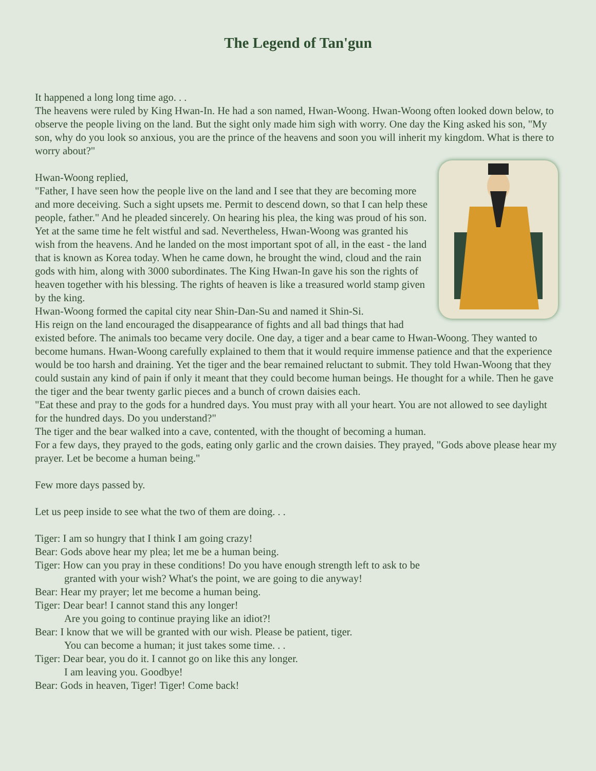The Legend of Tan'gun
It happened a long long time ago. . .
The heavens were ruled by King Hwan-In. He had a son named, Hwan-Woong. Hwan-Woong often looked down below, to observe the people living on the land. But the sight only made him sigh with worry. One day the King asked his son, "My son, why do you look so anxious, you are the prince of the heavens and soon you will inherit my kingdom. What is there to worry about?"
Hwan-Woong replied,
"Father, I have seen how the people live on the land and I see that they are becoming more and more deceiving. Such a sight upsets me. Permit to descend down, so that I can help these people, father." And he pleaded sincerely. On hearing his plea, the king was proud of his son. Yet at the same time he felt wistful and sad. Nevertheless, Hwan-Woong was granted his wish from the heavens. And he landed on the most important spot of all, in the east - the land that is known as Korea today. When he came down, he brought the wind, cloud and the rain gods with him, along with 3000 subordinates. The King Hwan-In gave his son the rights of heaven together with his blessing. The rights of heaven is like a treasured world stamp given by the king.
Hwan-Woong formed the capital city near Shin-Dan-Su and named it Shin-Si.
His reign on the land encouraged the disappearance of fights and all bad things that had existed before. The animals too became very docile. One day, a tiger and a bear came to Hwan-Woong. They wanted to become humans. Hwan-Woong carefully explained to them that it would require immense patience and that the experience would be too harsh and draining. Yet the tiger and the bear remained reluctant to submit. They told Hwan-Woong that they could sustain any kind of pain if only it meant that they could become human beings. He thought for a while. Then he gave the tiger and the bear twenty garlic pieces and a bunch of crown daisies each.
"Eat these and pray to the gods for a hundred days. You must pray with all your heart. You are not allowed to see daylight for the hundred days. Do you understand?"
The tiger and the bear walked into a cave, contented, with the thought of becoming a human.
For a few days, they prayed to the gods, eating only garlic and the crown daisies. They prayed, "Gods above please hear my prayer. Let be become a human being."
Few more days passed by.
Let us peep inside to see what the two of them are doing. . .
Tiger: I am so hungry that I think I am going crazy!
Bear: Gods above hear my plea; let me be a human being.
Tiger: How can you pray in these conditions! Do you have enough strength left to ask to be
granted with your wish? What's the point, we are going to die anyway!
Bear: Hear my prayer; let me become a human being.
Tiger: Dear bear! I cannot stand this any longer!
Are you going to continue praying like an idiot?!
Bear: I know that we will be granted with our wish. Please be patient, tiger.
You can become a human; it just takes some time. . .
Tiger: Dear bear, you do it. I cannot go on like this any longer.
I am leaving you. Goodbye!
Bear: Gods in heaven, Tiger! Tiger! Come back!